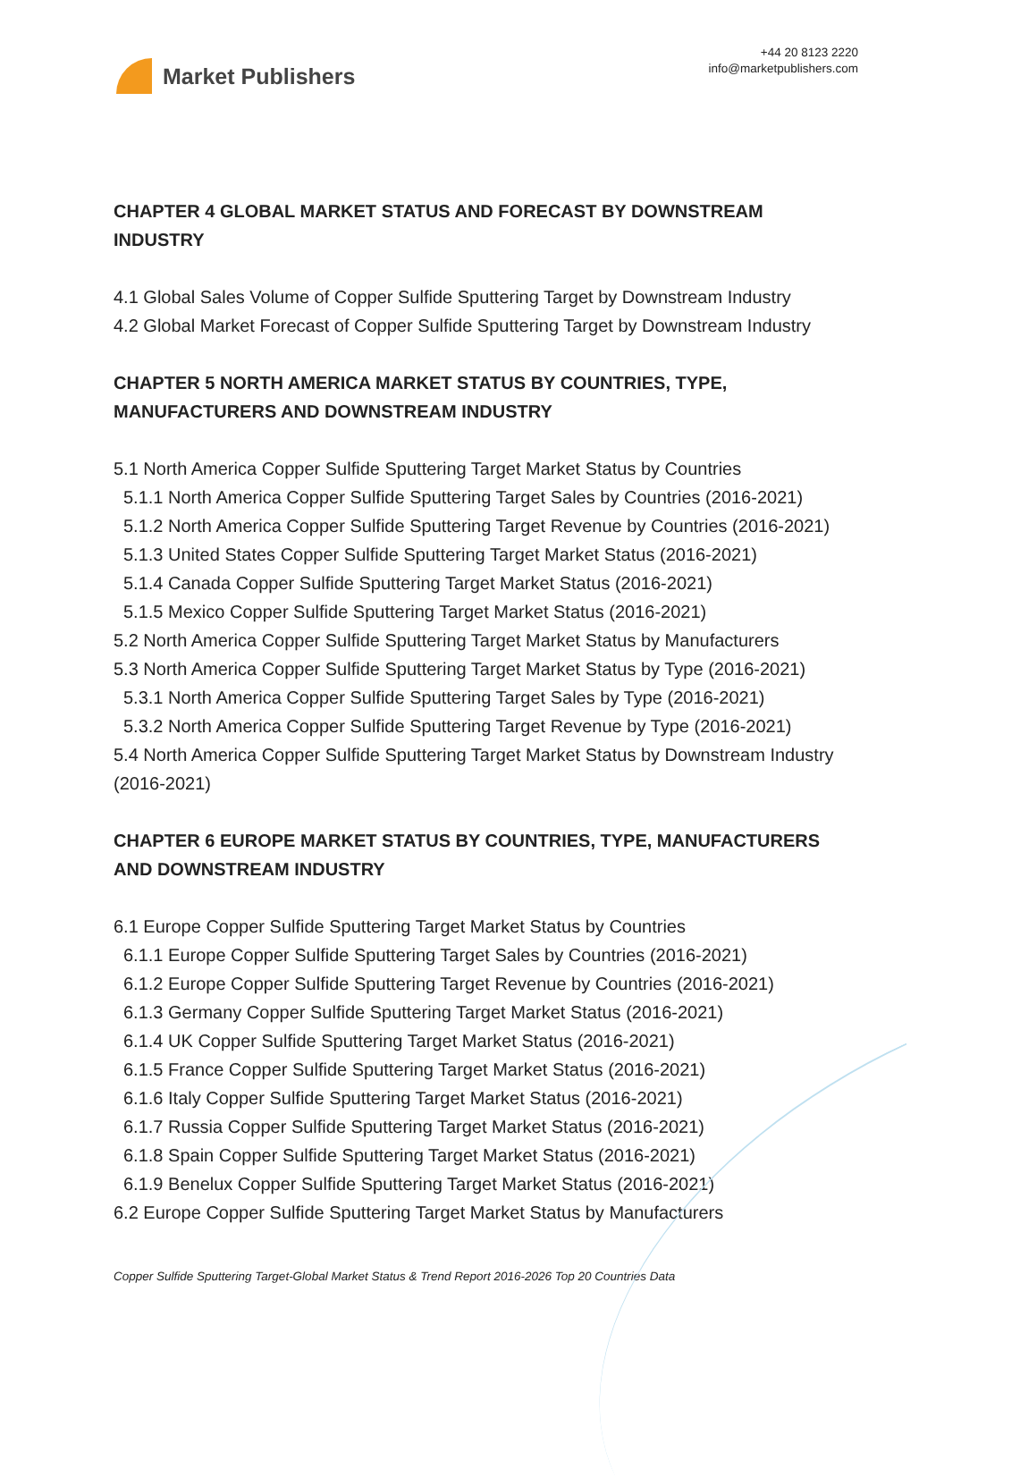Market Publishers
+44 20 8123 2220
info@marketpublishers.com
CHAPTER 4 GLOBAL MARKET STATUS AND FORECAST BY DOWNSTREAM INDUSTRY
4.1 Global Sales Volume of Copper Sulfide Sputtering Target by Downstream Industry
4.2 Global Market Forecast of Copper Sulfide Sputtering Target by Downstream Industry
CHAPTER 5 NORTH AMERICA MARKET STATUS BY COUNTRIES, TYPE, MANUFACTURERS AND DOWNSTREAM INDUSTRY
5.1 North America Copper Sulfide Sputtering Target Market Status by Countries
5.1.1 North America Copper Sulfide Sputtering Target Sales by Countries (2016-2021)
5.1.2 North America Copper Sulfide Sputtering Target Revenue by Countries (2016-2021)
5.1.3 United States Copper Sulfide Sputtering Target Market Status (2016-2021)
5.1.4 Canada Copper Sulfide Sputtering Target Market Status (2016-2021)
5.1.5 Mexico Copper Sulfide Sputtering Target Market Status (2016-2021)
5.2 North America Copper Sulfide Sputtering Target Market Status by Manufacturers
5.3 North America Copper Sulfide Sputtering Target Market Status by Type (2016-2021)
5.3.1 North America Copper Sulfide Sputtering Target Sales by Type (2016-2021)
5.3.2 North America Copper Sulfide Sputtering Target Revenue by Type (2016-2021)
5.4 North America Copper Sulfide Sputtering Target Market Status by Downstream Industry (2016-2021)
CHAPTER 6 EUROPE MARKET STATUS BY COUNTRIES, TYPE, MANUFACTURERS AND DOWNSTREAM INDUSTRY
6.1 Europe Copper Sulfide Sputtering Target Market Status by Countries
6.1.1 Europe Copper Sulfide Sputtering Target Sales by Countries (2016-2021)
6.1.2 Europe Copper Sulfide Sputtering Target Revenue by Countries (2016-2021)
6.1.3 Germany Copper Sulfide Sputtering Target Market Status (2016-2021)
6.1.4 UK Copper Sulfide Sputtering Target Market Status (2016-2021)
6.1.5 France Copper Sulfide Sputtering Target Market Status (2016-2021)
6.1.6 Italy Copper Sulfide Sputtering Target Market Status (2016-2021)
6.1.7 Russia Copper Sulfide Sputtering Target Market Status (2016-2021)
6.1.8 Spain Copper Sulfide Sputtering Target Market Status (2016-2021)
6.1.9 Benelux Copper Sulfide Sputtering Target Market Status (2016-2021)
6.2 Europe Copper Sulfide Sputtering Target Market Status by Manufacturers
Copper Sulfide Sputtering Target-Global Market Status & Trend Report 2016-2026 Top 20 Countries Data